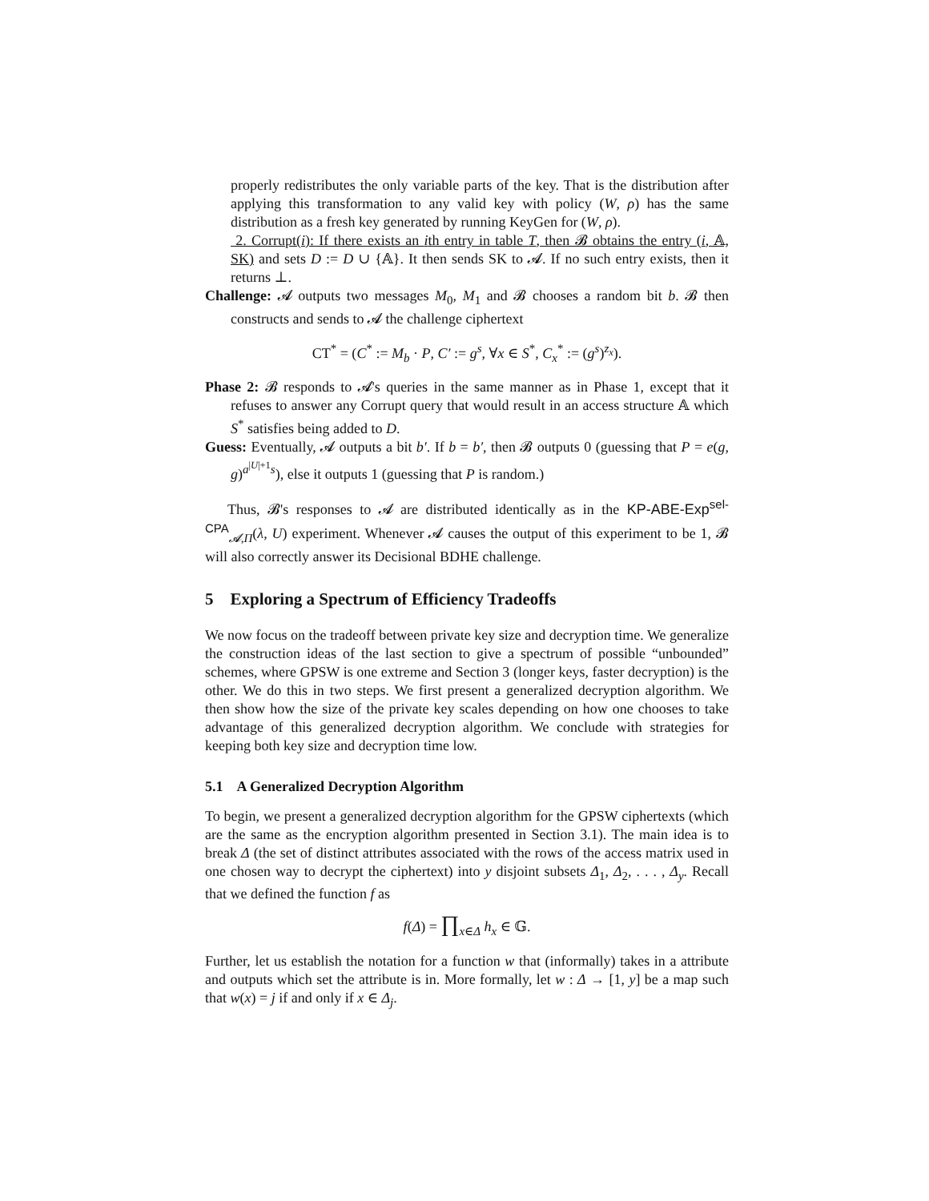properly redistributes the only variable parts of the key. That is the distribution after applying this transformation to any valid key with policy (W, ρ) has the same distribution as a fresh key generated by running KeyGen for (W, ρ).
2. Corrupt(i): If there exists an ith entry in table T, then 𝓑 obtains the entry (i, 𝔸, SK) and sets D := D ∪ {𝔸}. It then sends SK to 𝓐. If no such entry exists, then it returns ⊥.
Challenge: 𝓐 outputs two messages M<sub>0</sub>, M<sub>1</sub> and 𝓑 chooses a random bit b. 𝓑 then constructs and sends to 𝓐 the challenge ciphertext
CT<sup>*</sup> = (C<sup>*</sup> := M<sub>b</sub> · P, C′ := g<sup>s</sup>, ∀x ∈ S<sup>*</sup>, C<sub>x</sub><sup>*</sup> := (g<sup>s</sup>)<sup>z<sub>x</sub></sup>).
Phase 2: 𝓑 responds to 𝓐's queries in the same manner as in Phase 1, except that it refuses to answer any Corrupt query that would result in an access structure 𝔸 which S<sup>*</sup> satisfies being added to D.
Guess: Eventually, 𝓐 outputs a bit b′. If b = b′, then 𝓑 outputs 0 (guessing that P = e(g, g)<sup>a<sup>|U|+1</sup>s</sup>), else it outputs 1 (guessing that P is random.)
Thus, 𝓑's responses to 𝓐 are distributed identically as in the KP-ABE-Exp<sup>sel-CPA</sup><sub>𝓐,Π</sub>(λ, U) experiment. Whenever 𝓐 causes the output of this experiment to be 1, 𝓑 will also correctly answer its Decisional BDHE challenge.
5 Exploring a Spectrum of Efficiency Tradeoffs
We now focus on the tradeoff between private key size and decryption time. We generalize the construction ideas of the last section to give a spectrum of possible “unbounded” schemes, where GPSW is one extreme and Section 3 (longer keys, faster decryption) is the other. We do this in two steps. We first present a generalized decryption algorithm. We then show how the size of the private key scales depending on how one chooses to take advantage of this generalized decryption algorithm. We conclude with strategies for keeping both key size and decryption time low.
5.1 A Generalized Decryption Algorithm
To begin, we present a generalized decryption algorithm for the GPSW ciphertexts (which are the same as the encryption algorithm presented in Section 3.1). The main idea is to break Δ (the set of distinct attributes associated with the rows of the access matrix used in one chosen way to decrypt the ciphertext) into y disjoint subsets Δ<sub>1</sub>, Δ<sub>2</sub>, . . . , Δ<sub>y</sub>. Recall that we defined the function f as
f(Δ) = ∏<sub>x∈Δ</sub> h<sub>x</sub> ∈ 𝔾.
Further, let us establish the notation for a function w that (informally) takes in a attribute and outputs which set the attribute is in. More formally, let w : Δ → [1, y] be a map such that w(x) = j if and only if x ∈ Δ<sub>j</sub>.